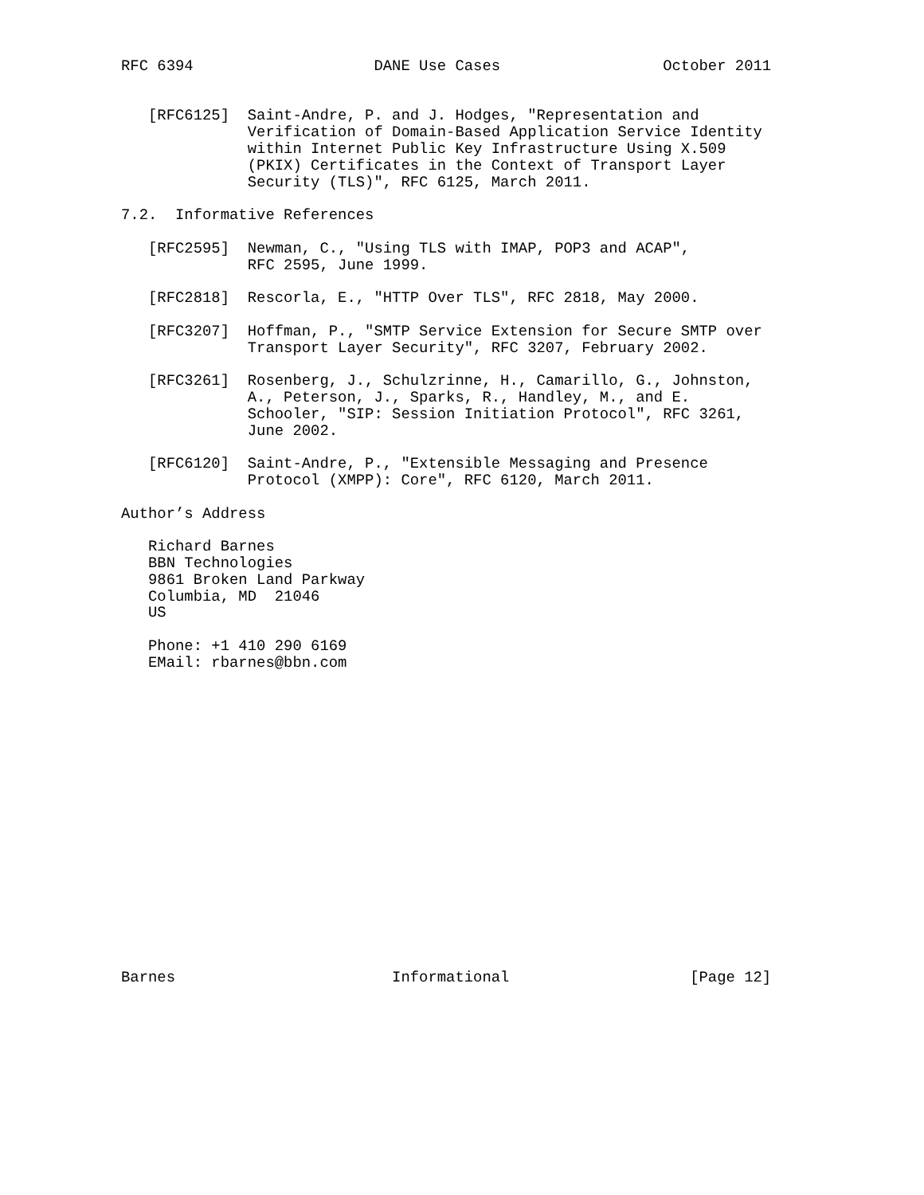RFC 6394                    DANE Use Cases                  October 2011


   [RFC6125]  Saint-Andre, P. and J. Hodges, "Representation and
              Verification of Domain-Based Application Service Identity
              within Internet Public Key Infrastructure Using X.509
              (PKIX) Certificates in the Context of Transport Layer
              Security (TLS)", RFC 6125, March 2011.

7.2.  Informative References

   [RFC2595]  Newman, C., "Using TLS with IMAP, POP3 and ACAP",
              RFC 2595, June 1999.

   [RFC2818]  Rescorla, E., "HTTP Over TLS", RFC 2818, May 2000.

   [RFC3207]  Hoffman, P., "SMTP Service Extension for Secure SMTP over
              Transport Layer Security", RFC 3207, February 2002.

   [RFC3261]  Rosenberg, J., Schulzrinne, H., Camarillo, G., Johnston,
              A., Peterson, J., Sparks, R., Handley, M., and E.
              Schooler, "SIP: Session Initiation Protocol", RFC 3261,
              June 2002.

   [RFC6120]  Saint-Andre, P., "Extensible Messaging and Presence
              Protocol (XMPP): Core", RFC 6120, March 2011.

Author’s Address

   Richard Barnes
   BBN Technologies
   9861 Broken Land Parkway
   Columbia, MD  21046
   US

   Phone: +1 410 290 6169
   EMail: rbarnes@bbn.com


















Barnes                        Informational                    [Page 12]